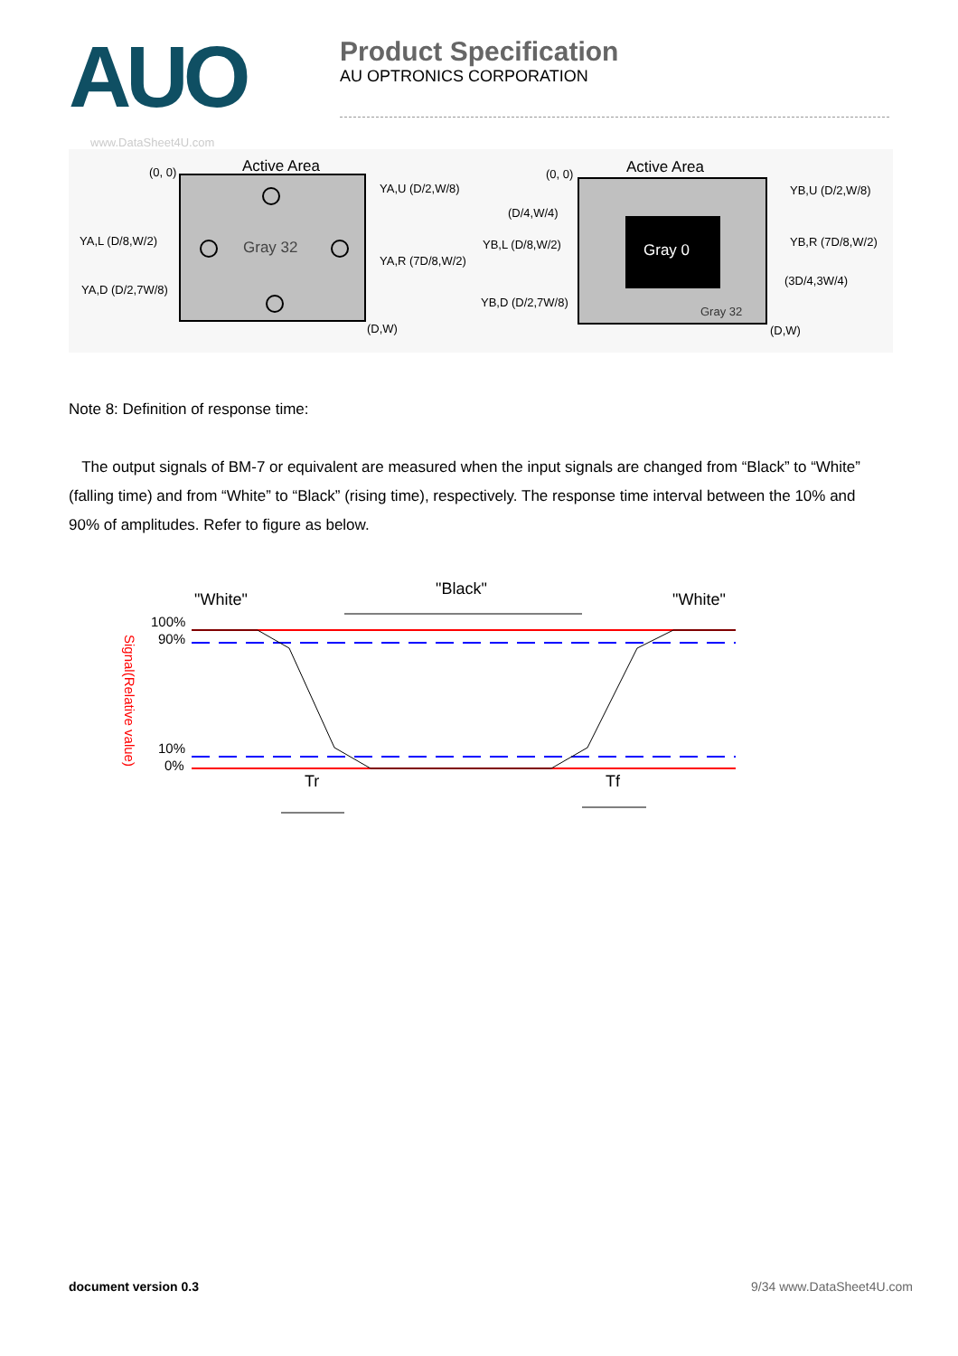AUO
Product Specification
AU OPTRONICS CORPORATION
www.DataSheet4U.com
Active Area
(0, 0)
Gray 32
YA,U (D/2,W/8)
YA,L (D/8,W/2)
YA,R (7D/8,W/2)
YA,D (D/2,7W/8)
(D,W)
Active Area
(0, 0)
Gray 0
Gray 32
(D/4,W/4)
YB,U (D/2,W/8)
YB,L (D/8,W/2)
YB,R (7D/8,W/2)
(3D/4,3W/4)
YB,D (D/2,7W/8)
(D,W)
Note 8: Definition of response time:
The output signals of BM-7 or equivalent are measured when the input signals are changed from “Black” to “White” (falling time) and from “White” to “Black” (rising time), respectively. The response time interval between the 10% and 90% of amplitudes. Refer to figure as below.
"White"
"Black"
"White"
100%
90%
10%
0%
Tr
Tf
Signal(Relative value)
document version 0.3 9/34 www.DataSheet4U.com